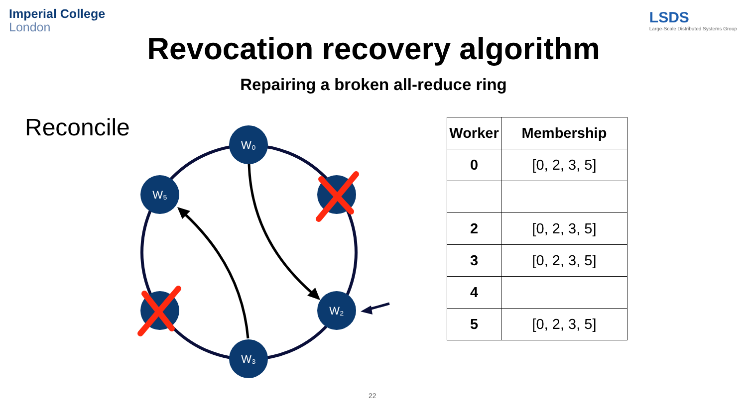Imperial College
London
LSDS
Large-Scale Distributed Systems Group
Revocation recovery algorithm
Repairing a broken all-reduce ring
Reconcile
W₀
W₂
W₃
W₅
| Worker | Membership |
| --- | --- |
| 0 | [0, 2, 3, 5] |
| 2 | [0, 2, 3, 5] |
| 3 | [0, 2, 3, 5] |
| 4 | |
| 5 | [0, 2, 3, 5] |
22